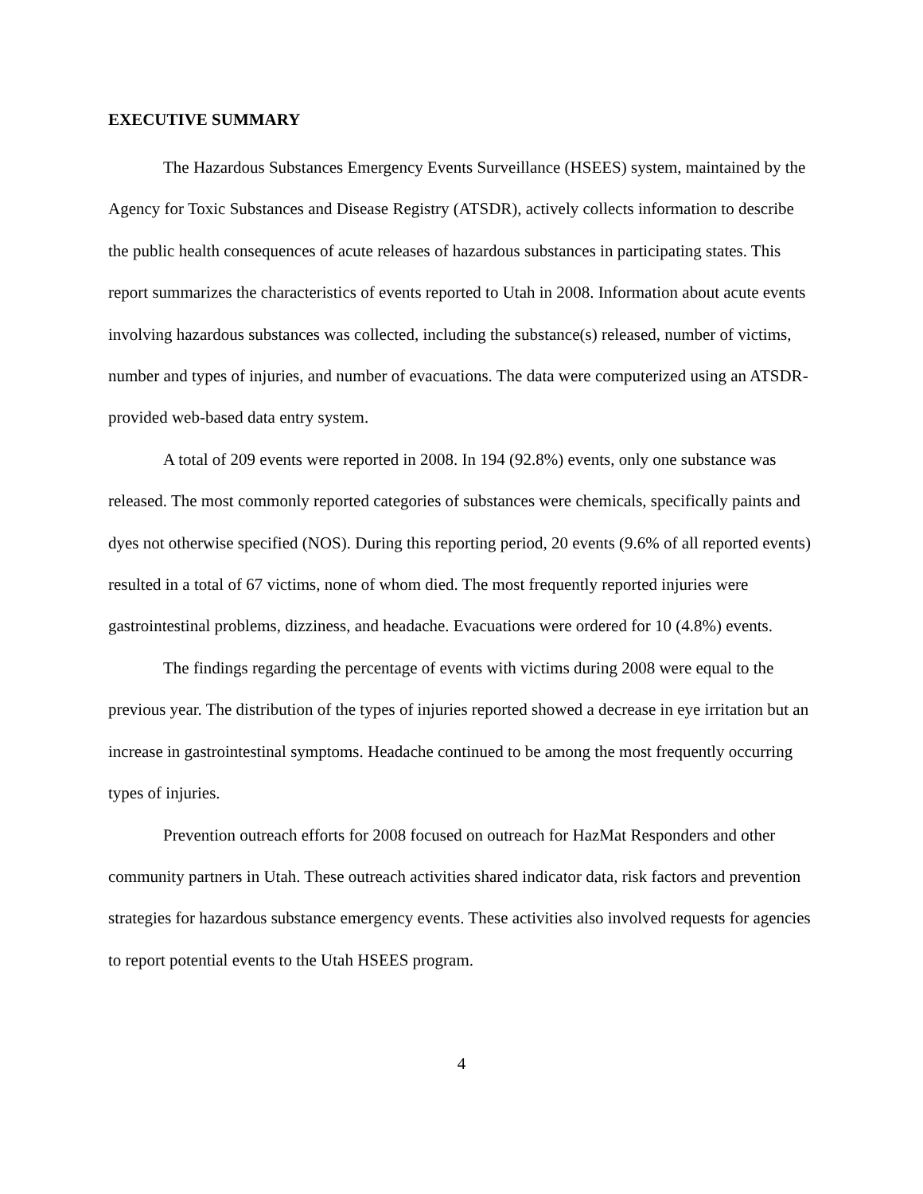EXECUTIVE SUMMARY
The Hazardous Substances Emergency Events Surveillance (HSEES) system, maintained by the Agency for Toxic Substances and Disease Registry (ATSDR), actively collects information to describe the public health consequences of acute releases of hazardous substances in participating states. This report summarizes the characteristics of events reported to Utah in 2008. Information about acute events involving hazardous substances was collected, including the substance(s) released, number of victims, number and types of injuries, and number of evacuations. The data were computerized using an ATSDR-provided web-based data entry system.
A total of 209 events were reported in 2008. In 194 (92.8%) events, only one substance was released. The most commonly reported categories of substances were chemicals, specifically paints and dyes not otherwise specified (NOS). During this reporting period, 20 events (9.6% of all reported events) resulted in a total of 67 victims, none of whom died. The most frequently reported injuries were gastrointestinal problems, dizziness, and headache. Evacuations were ordered for 10 (4.8%) events.
The findings regarding the percentage of events with victims during 2008 were equal to the previous year. The distribution of the types of injuries reported showed a decrease in eye irritation but an increase in gastrointestinal symptoms. Headache continued to be among the most frequently occurring types of injuries.
Prevention outreach efforts for 2008 focused on outreach for HazMat Responders and other community partners in Utah. These outreach activities shared indicator data, risk factors and prevention strategies for hazardous substance emergency events. These activities also involved requests for agencies to report potential events to the Utah HSEES program.
4